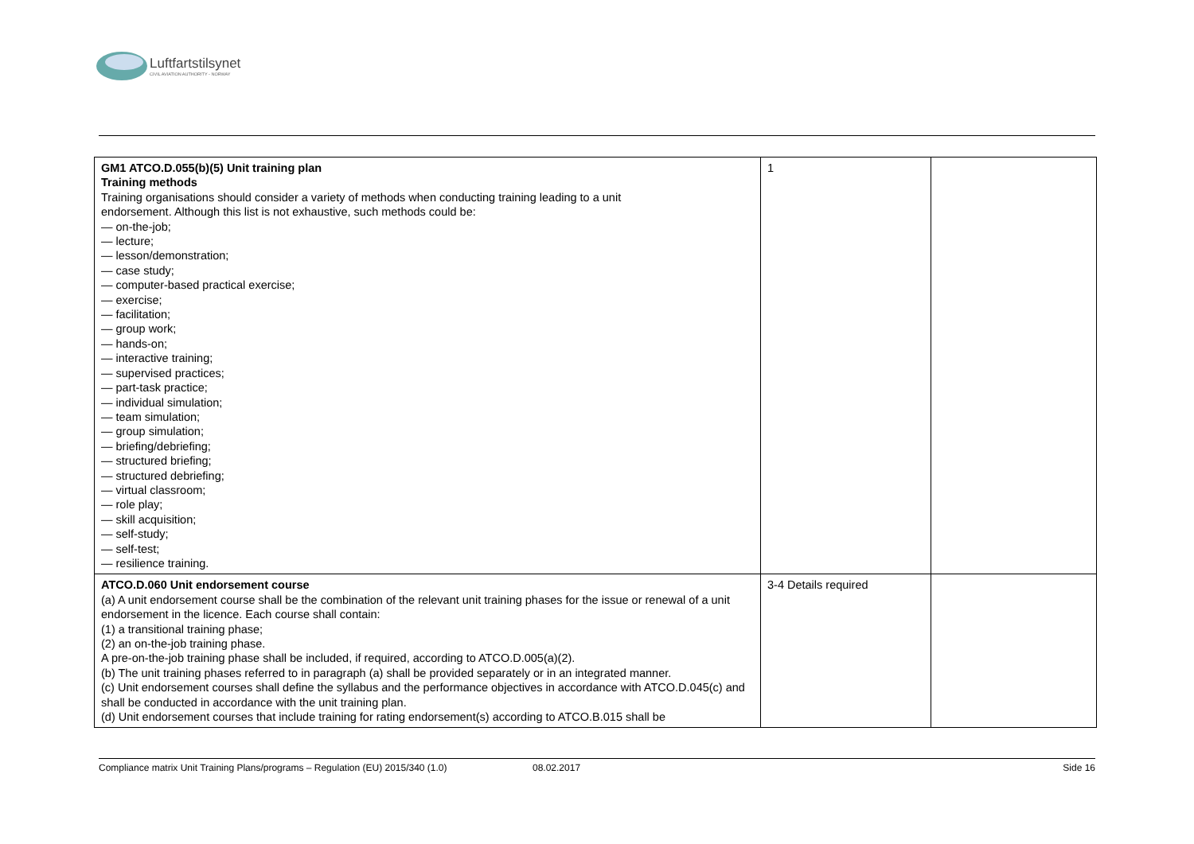Luftfartstilsynet
CIVIL AVIATION AUTHORITY - NORWAY
| GM1 ATCO.D.055(b)(5) Unit training plan Training methods Training organisations should consider a variety of methods when conducting training leading to a unit endorsement. Although this list is not exhaustive, such methods could be: — on-the-job; — lecture; — lesson/demonstration; — case study; — computer-based practical exercise; — exercise; — facilitation; — group work; — hands-on; — interactive training; — supervised practices; — part-task practice; — individual simulation; — team simulation; — group simulation; — briefing/debriefing; — structured briefing; — structured debriefing; — virtual classroom; — role play; — skill acquisition; — self-study; — self-test; — resilience training. | 1 | |
| ATCO.D.060 Unit endorsement course (a) A unit endorsement course shall be the combination of the relevant unit training phases for the issue or renewal of a unit endorsement in the licence. Each course shall contain: (1) a transitional training phase; (2) an on-the-job training phase. A pre-on-the-job training phase shall be included, if required, according to ATCO.D.005(a)(2). (b) The unit training phases referred to in paragraph (a) shall be provided separately or in an integrated manner. (c) Unit endorsement courses shall define the syllabus and the performance objectives in accordance with ATCO.D.045(c) and shall be conducted in accordance with the unit training plan. (d) Unit endorsement courses that include training for rating endorsement(s) according to ATCO.B.015 shall be | 3-4 Details required | |
Compliance matrix Unit Training Plans/programs – Regulation (EU) 2015/340 (1.0) 08.02.2017 Side 16